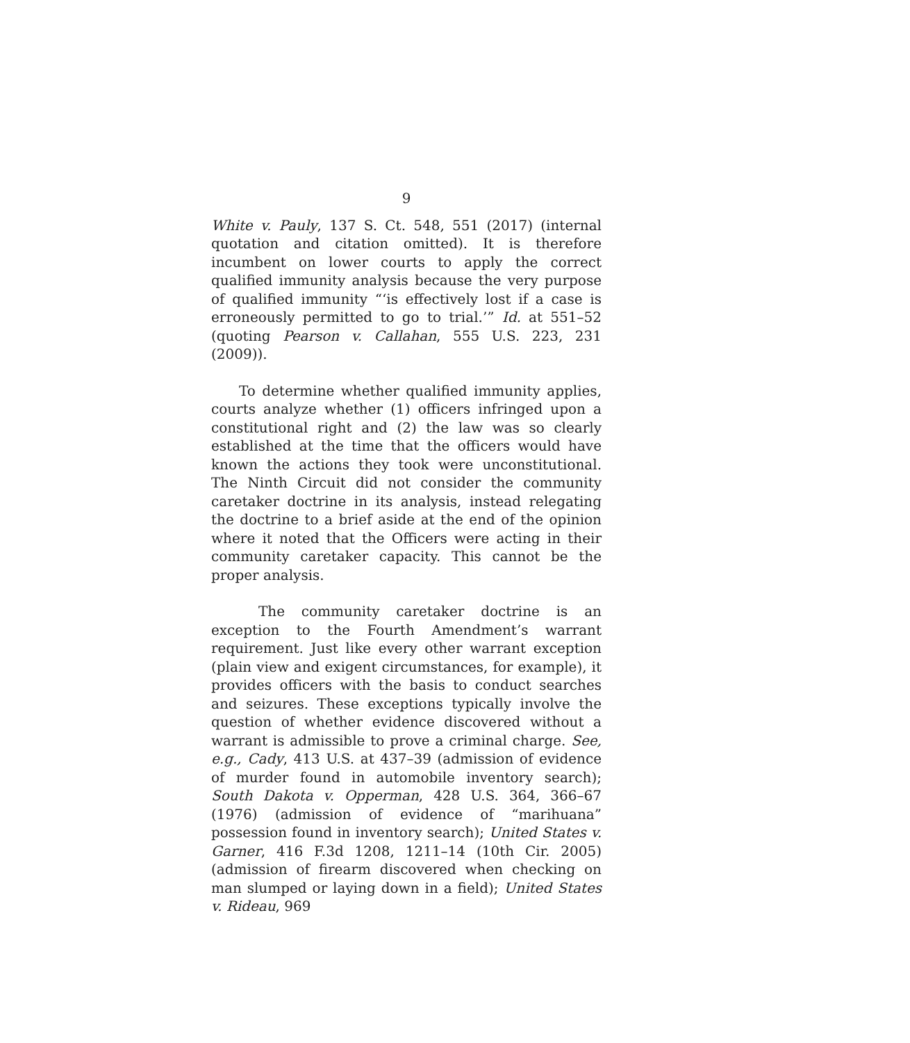9
White v. Pauly, 137 S. Ct. 548, 551 (2017) (internal quotation and citation omitted). It is therefore incumbent on lower courts to apply the correct qualified immunity analysis because the very purpose of qualified immunity “‘is effectively lost if a case is erroneously permitted to go to trial.’” Id. at 551–52 (quoting Pearson v. Callahan, 555 U.S. 223, 231 (2009)).
To determine whether qualified immunity applies, courts analyze whether (1) officers infringed upon a constitutional right and (2) the law was so clearly established at the time that the officers would have known the actions they took were unconstitutional. The Ninth Circuit did not consider the community caretaker doctrine in its analysis, instead relegating the doctrine to a brief aside at the end of the opinion where it noted that the Officers were acting in their community caretaker capacity. This cannot be the proper analysis.
The community caretaker doctrine is an exception to the Fourth Amendment’s warrant requirement. Just like every other warrant exception (plain view and exigent circumstances, for example), it provides officers with the basis to conduct searches and seizures. These exceptions typically involve the question of whether evidence discovered without a warrant is admissible to prove a criminal charge. See, e.g., Cady, 413 U.S. at 437–39 (admission of evidence of murder found in automobile inventory search); South Dakota v. Opperman, 428 U.S. 364, 366–67 (1976) (admission of evidence of “marihuana” possession found in inventory search); United States v. Garner, 416 F.3d 1208, 1211–14 (10th Cir. 2005) (admission of firearm discovered when checking on man slumped or laying down in a field); United States v. Rideau, 969